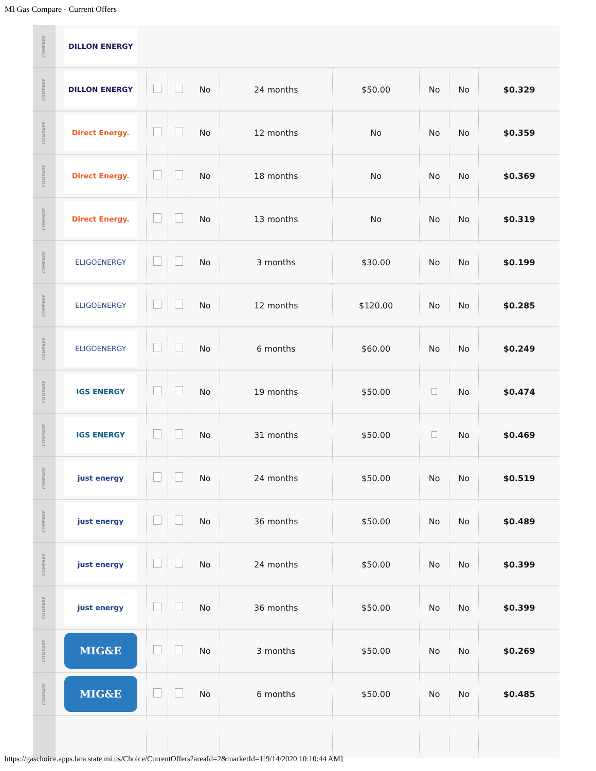MI Gas Compare - Current Offers
| COMPARE | DILLON ENERGY | | | | | | | | |
| COMPARE | DILLON ENERGY | | | No | 24 months | $50.00 | No | No | $0.329 |
| COMPARE | Direct Energy. | | | No | 12 months | No | No | No | $0.359 |
| COMPARE | Direct Energy. | | | No | 18 months | No | No | No | $0.369 |
| COMPARE | Direct Energy. | | | No | 13 months | No | No | No | $0.319 |
| COMPARE | ELIGOENERGY | | | No | 3 months | $30.00 | No | No | $0.199 |
| COMPARE | ELIGOENERGY | | | No | 12 months | $120.00 | No | No | $0.285 |
| COMPARE | ELIGOENERGY | | | No | 6 months | $60.00 | No | No | $0.249 |
| COMPARE | IGS ENERGY | | | No | 19 months | $50.00 | | No | $0.474 |
| COMPARE | IGS ENERGY | | | No | 31 months | $50.00 | | No | $0.469 |
| COMPARE | just energy | | | No | 24 months | $50.00 | No | No | $0.519 |
| COMPARE | just energy | | | No | 36 months | $50.00 | No | No | $0.489 |
| COMPARE | just energy | | | No | 24 months | $50.00 | No | No | $0.399 |
| COMPARE | just energy | | | No | 36 months | $50.00 | No | No | $0.399 |
| COMPARE | MIG&E | | | No | 3 months | $50.00 | No | No | $0.269 |
| COMPARE | MIG&E | | | No | 6 months | $50.00 | No | No | $0.485 |
https://gaschoice.apps.lara.state.mi.us/Choice/CurrentOffers?areaId=2&marketId=1[9/14/2020 10:10:44 AM]